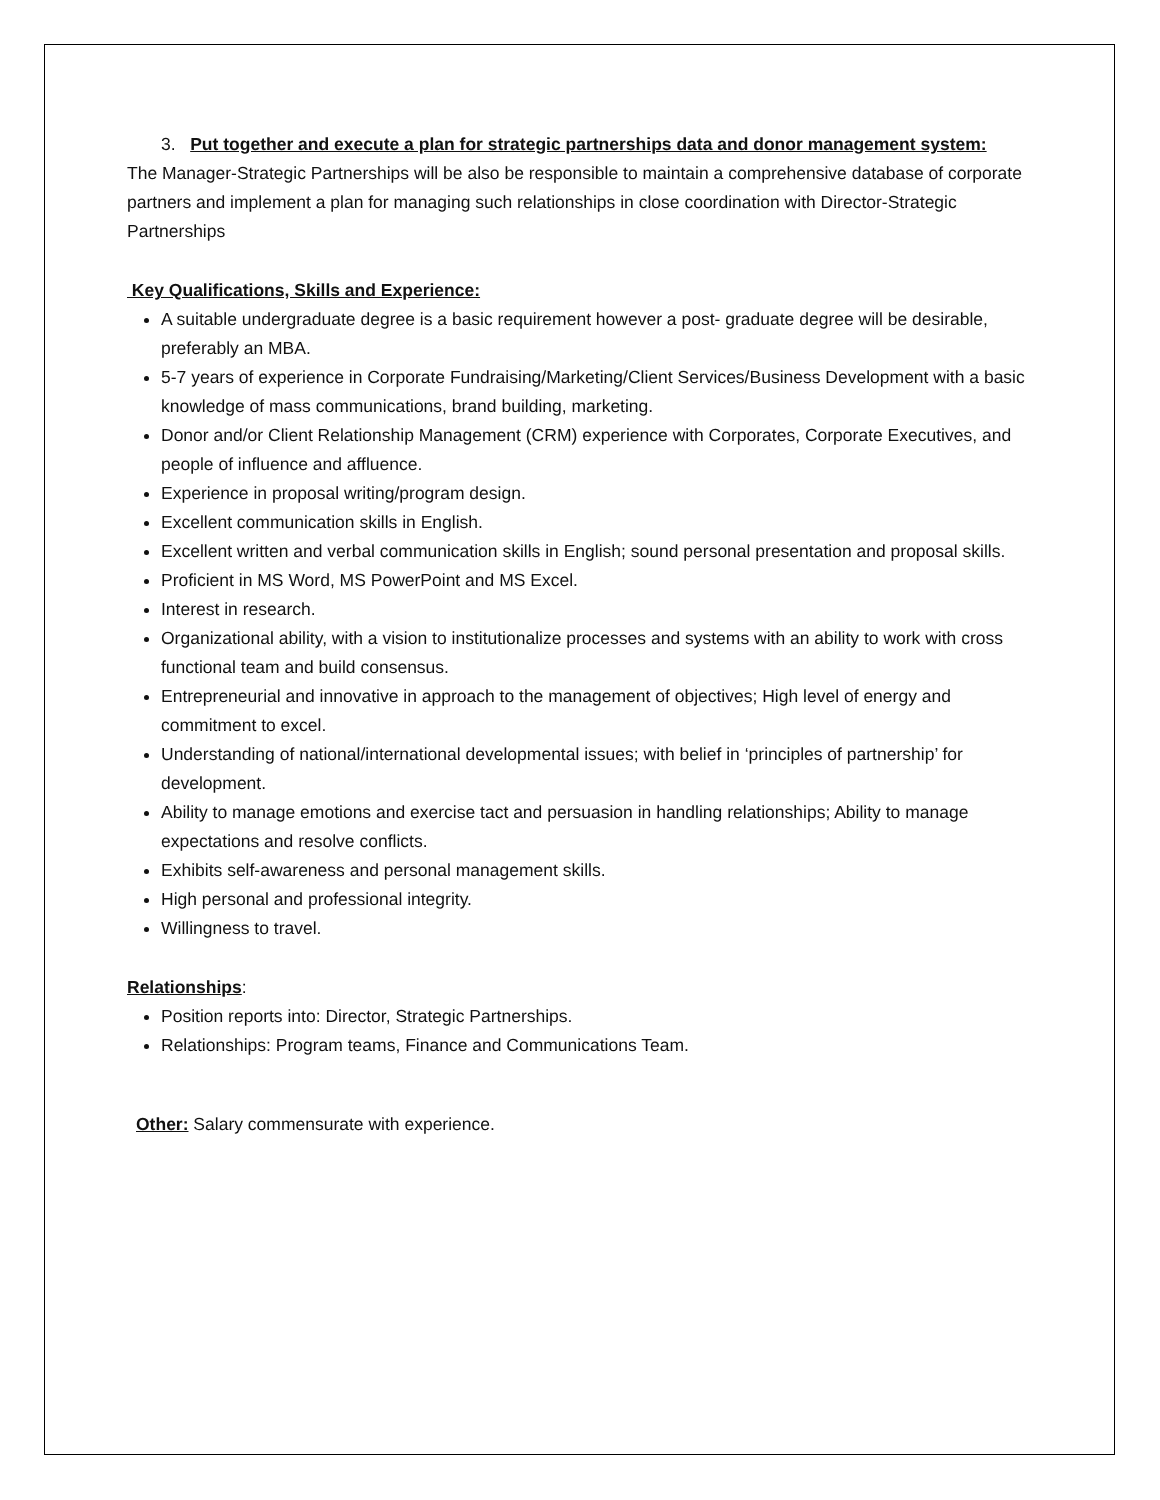3. Put together and execute a plan for strategic partnerships data and donor management system:
The Manager-Strategic Partnerships will be also be responsible to maintain a comprehensive database of corporate partners and implement a plan for managing such relationships in close coordination with Director-Strategic Partnerships
Key Qualifications, Skills and Experience:
A suitable undergraduate degree is a basic requirement however a post- graduate degree will be desirable, preferably an MBA.
5-7 years of experience in Corporate Fundraising/Marketing/Client Services/Business Development with a basic knowledge of mass communications, brand building, marketing.
Donor and/or Client Relationship Management (CRM) experience with Corporates, Corporate Executives, and people of influence and affluence.
Experience in proposal writing/program design.
Excellent communication skills in English.
Excellent written and verbal communication skills in English; sound personal presentation and proposal skills.
Proficient in MS Word, MS PowerPoint and MS Excel.
Interest in research.
Organizational ability, with a vision to institutionalize processes and systems with an ability to work with cross functional team and build consensus.
Entrepreneurial and innovative in approach to the management of objectives; High level of energy and commitment to excel.
Understanding of national/international developmental issues; with belief in ‘principles of partnership’ for development.
Ability to manage emotions and exercise tact and persuasion in handling relationships; Ability to manage expectations and resolve conflicts.
Exhibits self-awareness and personal management skills.
High personal and professional integrity.
Willingness to travel.
Relationships:
Position reports into: Director, Strategic Partnerships.
Relationships: Program teams, Finance and Communications Team.
Other: Salary commensurate with experience.